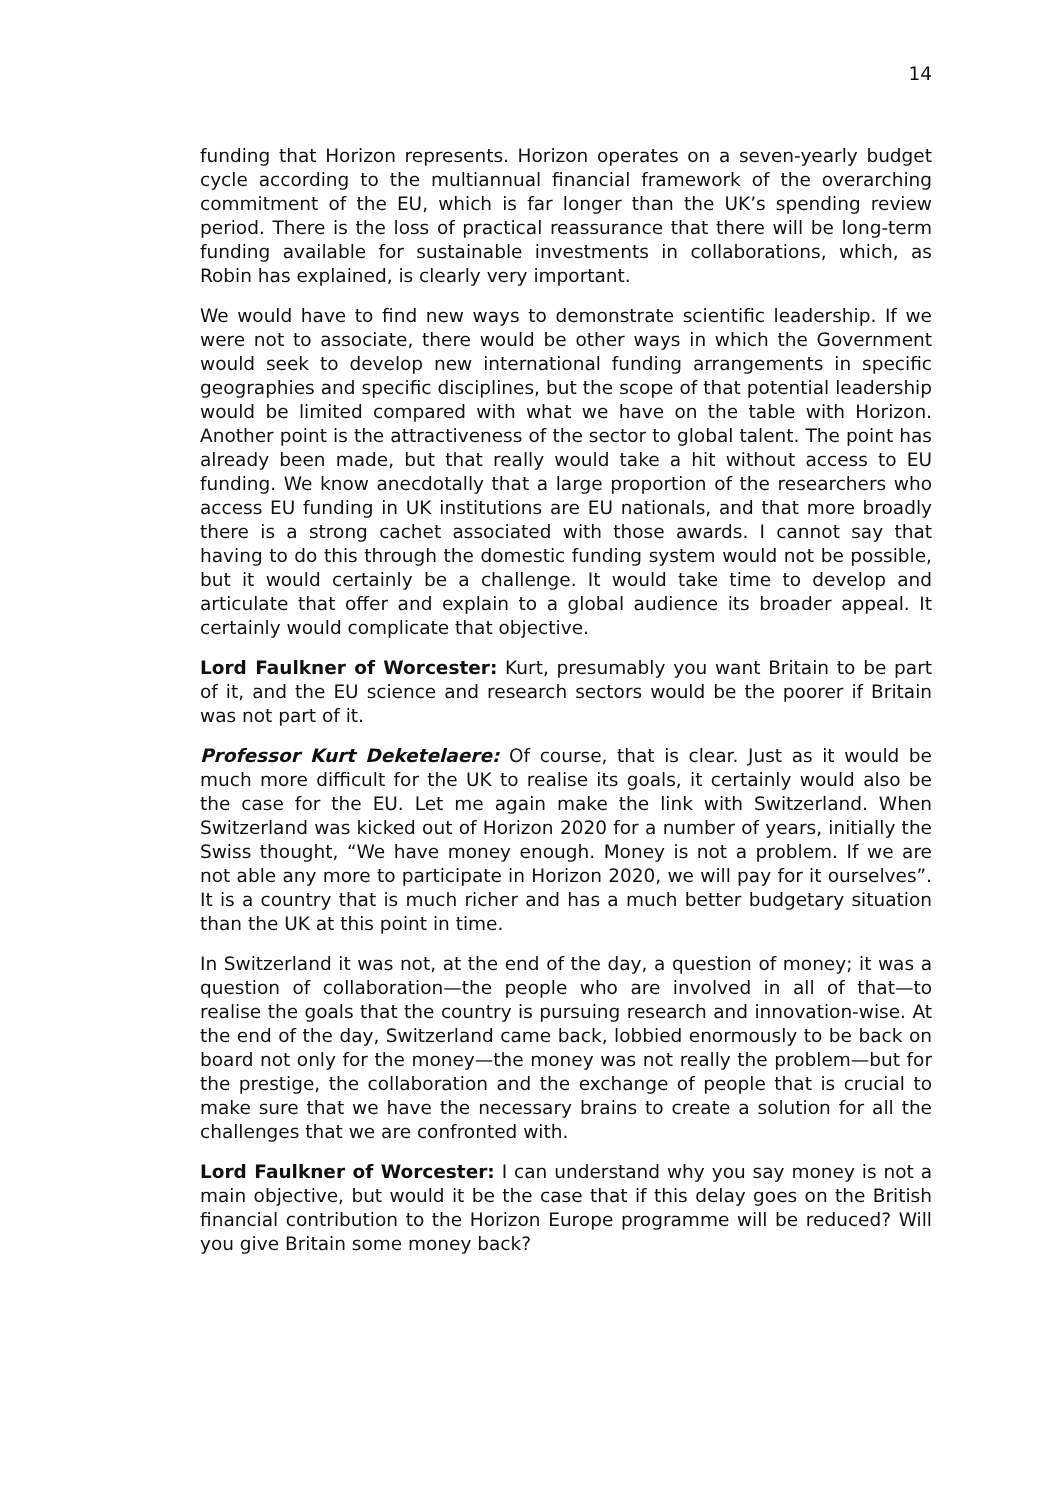14
funding that Horizon represents. Horizon operates on a seven-yearly budget cycle according to the multiannual financial framework of the overarching commitment of the EU, which is far longer than the UK’s spending review period. There is the loss of practical reassurance that there will be long-term funding available for sustainable investments in collaborations, which, as Robin has explained, is clearly very important.
We would have to find new ways to demonstrate scientific leadership. If we were not to associate, there would be other ways in which the Government would seek to develop new international funding arrangements in specific geographies and specific disciplines, but the scope of that potential leadership would be limited compared with what we have on the table with Horizon. Another point is the attractiveness of the sector to global talent. The point has already been made, but that really would take a hit without access to EU funding. We know anecdotally that a large proportion of the researchers who access EU funding in UK institutions are EU nationals, and that more broadly there is a strong cachet associated with those awards. I cannot say that having to do this through the domestic funding system would not be possible, but it would certainly be a challenge. It would take time to develop and articulate that offer and explain to a global audience its broader appeal. It certainly would complicate that objective.
Lord Faulkner of Worcester: Kurt, presumably you want Britain to be part of it, and the EU science and research sectors would be the poorer if Britain was not part of it.
Professor Kurt Deketelaere: Of course, that is clear. Just as it would be much more difficult for the UK to realise its goals, it certainly would also be the case for the EU. Let me again make the link with Switzerland. When Switzerland was kicked out of Horizon 2020 for a number of years, initially the Swiss thought, “We have money enough. Money is not a problem. If we are not able any more to participate in Horizon 2020, we will pay for it ourselves”. It is a country that is much richer and has a much better budgetary situation than the UK at this point in time.
In Switzerland it was not, at the end of the day, a question of money; it was a question of collaboration—the people who are involved in all of that—to realise the goals that the country is pursuing research and innovation-wise. At the end of the day, Switzerland came back, lobbied enormously to be back on board not only for the money—the money was not really the problem—but for the prestige, the collaboration and the exchange of people that is crucial to make sure that we have the necessary brains to create a solution for all the challenges that we are confronted with.
Lord Faulkner of Worcester: I can understand why you say money is not a main objective, but would it be the case that if this delay goes on the British financial contribution to the Horizon Europe programme will be reduced? Will you give Britain some money back?